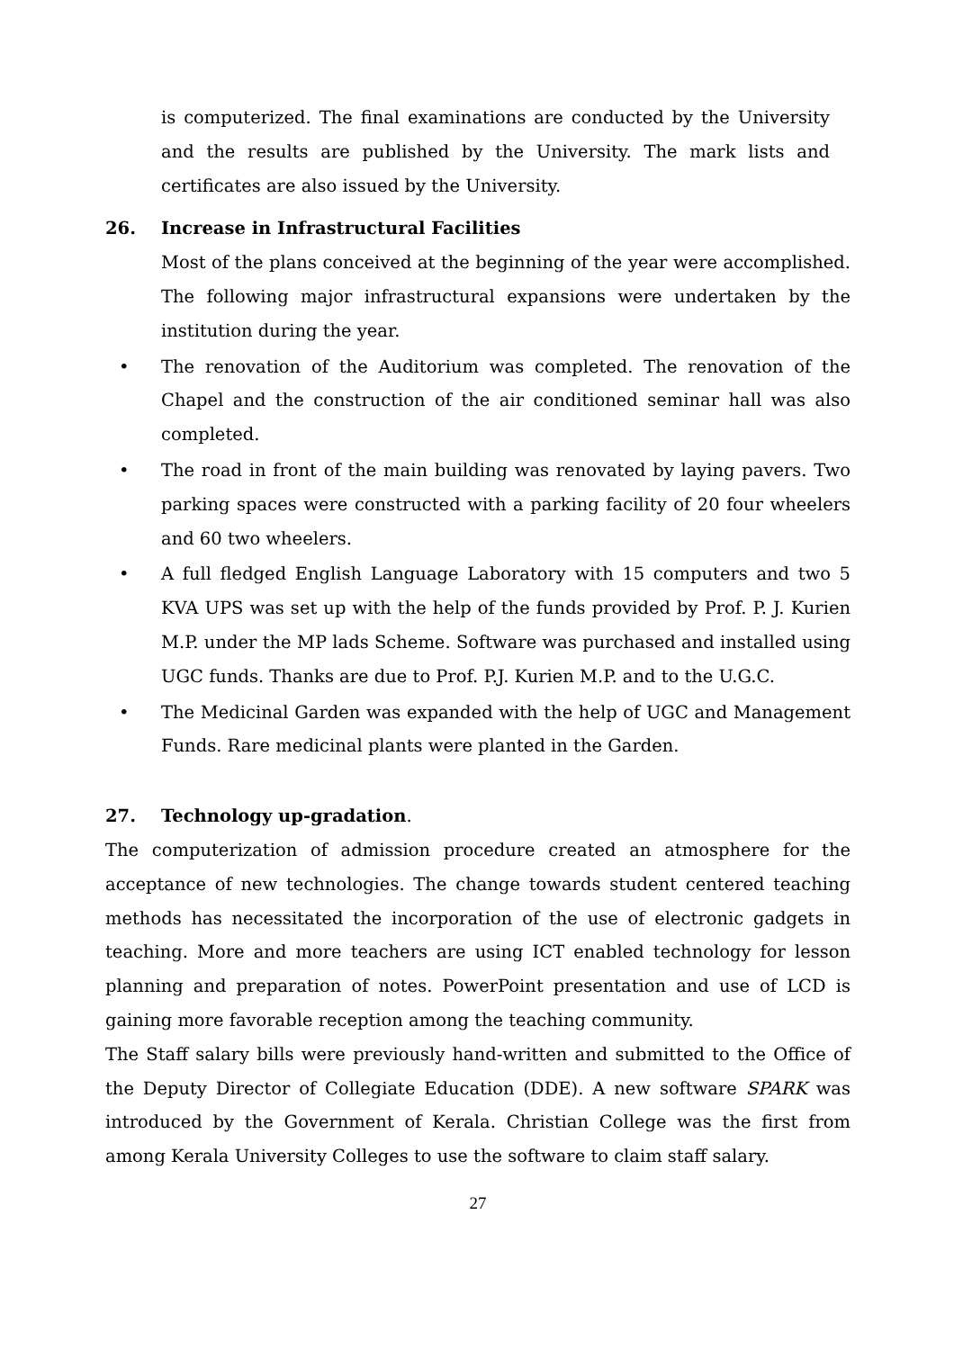is computerized. The final examinations are conducted by the University and the results are published by the University. The mark lists and certificates are also issued by the University.
26. Increase in Infrastructural Facilities
Most of the plans conceived at the beginning of the year were accomplished. The following major infrastructural expansions were undertaken by the institution during the year.
• The renovation of the Auditorium was completed. The renovation of the Chapel and the construction of the air conditioned seminar hall was also completed.
• The road in front of the main building was renovated by laying pavers. Two parking spaces were constructed with a parking facility of 20 four wheelers and 60 two wheelers.
• A full fledged English Language Laboratory with 15 computers and two 5 KVA UPS was set up with the help of the funds provided by Prof. P. J. Kurien M.P. under the MP lads Scheme. Software was purchased and installed using UGC funds. Thanks are due to Prof. P.J. Kurien M.P. and to the U.G.C.
• The Medicinal Garden was expanded with the help of UGC and Management Funds. Rare medicinal plants were planted in the Garden.
27. Technology up-gradation.
The computerization of admission procedure created an atmosphere for the acceptance of new technologies. The change towards student centered teaching methods has necessitated the incorporation of the use of electronic gadgets in teaching. More and more teachers are using ICT enabled technology for lesson planning and preparation of notes. PowerPoint presentation and use of LCD is gaining more favorable reception among the teaching community.
The Staff salary bills were previously hand-written and submitted to the Office of the Deputy Director of Collegiate Education (DDE). A new software SPARK was introduced by the Government of Kerala. Christian College was the first from among Kerala University Colleges to use the software to claim staff salary.
27